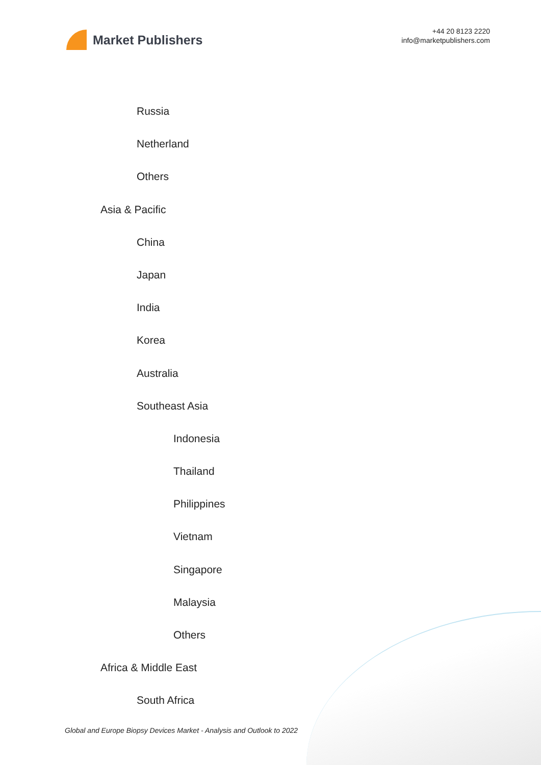Market Publishers
+44 20 8123 2220
info@marketpublishers.com
Russia
Netherland
Others
Asia & Pacific
China
Japan
India
Korea
Australia
Southeast Asia
Indonesia
Thailand
Philippines
Vietnam
Singapore
Malaysia
Others
Africa & Middle East
South Africa
Global and Europe Biopsy Devices Market - Analysis and Outlook to 2022